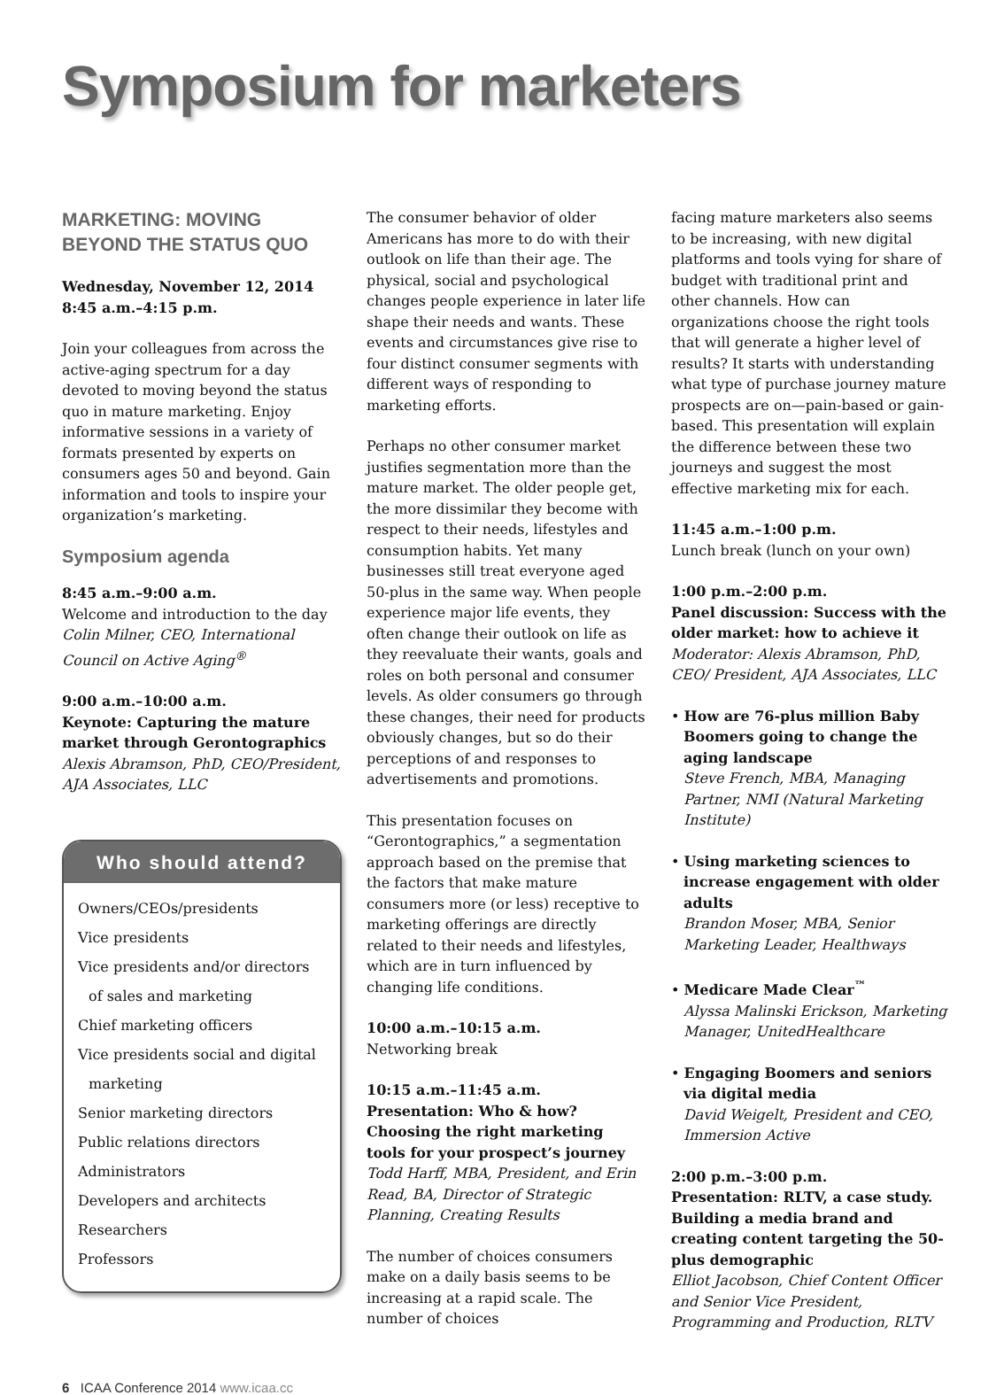Symposium for marketers
MARKETING: MOVING BEYOND THE STATUS QUO
Wednesday, November 12, 2014
8:45 a.m.–4:15 p.m.
Join your colleagues from across the active-aging spectrum for a day devoted to moving beyond the status quo in mature marketing. Enjoy informative sessions in a variety of formats presented by experts on consumers ages 50 and beyond. Gain information and tools to inspire your organization’s marketing.
Symposium agenda
8:45 a.m.–9:00 a.m.
Welcome and introduction to the day
Colin Milner, CEO, International Council on Active Aging<sup>®</sup>
9:00 a.m.–10:00 a.m.
Keynote: Capturing the mature market through Gerontographics
Alexis Abramson, PhD, CEO/President, AJA Associates, LLC
Who should attend?
Owners/CEOs/presidents
Vice presidents
Vice presidents and/or directors of sales and marketing
Chief marketing officers
Vice presidents social and digital marketing
Senior marketing directors
Public relations directors
Administrators
Developers and architects
Researchers
Professors
The consumer behavior of older Americans has more to do with their outlook on life than their age. The physical, social and psychological changes people experience in later life shape their needs and wants. These events and circumstances give rise to four distinct consumer segments with different ways of responding to marketing efforts.
Perhaps no other consumer market justifies segmentation more than the mature market. The older people get, the more dissimilar they become with respect to their needs, lifestyles and consumption habits. Yet many businesses still treat everyone aged 50-plus in the same way. When people experience major life events, they often change their outlook on life as they reevaluate their wants, goals and roles on both personal and consumer levels. As older consumers go through these changes, their need for products obviously changes, but so do their perceptions of and responses to advertisements and promotions.
This presentation focuses on “Gerontographics,” a segmentation approach based on the premise that the factors that make mature consumers more (or less) receptive to marketing offerings are directly related to their needs and lifestyles, which are in turn influenced by changing life conditions.
10:00 a.m.–10:15 a.m.
Networking break
10:15 a.m.–11:45 a.m.
Presentation: Who & how? Choosing the right marketing tools for your prospect’s journey
Todd Harff, MBA, President, and Erin Read, BA, Director of Strategic Planning, Creating Results
The number of choices consumers make on a daily basis seems to be increasing at a rapid scale. The number of choices
facing mature marketers also seems to be increasing, with new digital platforms and tools vying for share of budget with traditional print and other channels. How can organizations choose the right tools that will generate a higher level of results? It starts with understanding what type of purchase journey mature prospects are on—pain-based or gain-based. This presentation will explain the difference between these two journeys and suggest the most effective marketing mix for each.
11:45 a.m.–1:00 p.m.
Lunch break (lunch on your own)
1:00 p.m.–2:00 p.m.
Panel discussion: Success with the older market: how to achieve it
Moderator: Alexis Abramson, PhD, CEO/ President, AJA Associates, LLC
• How are 76-plus million Baby Boomers going to change the aging landscape
Steve French, MBA, Managing Partner, NMI (Natural Marketing Institute)
• Using marketing sciences to increase engagement with older adults
Brandon Moser, MBA, Senior Marketing Leader, Healthways
• Medicare Made Clear<sup>™</sup>
Alyssa Malinski Erickson, Marketing Manager, UnitedHealthcare
• Engaging Boomers and seniors via digital media
David Weigelt, President and CEO, Immersion Active
2:00 p.m.–3:00 p.m.
Presentation: RLTV, a case study. Building a media brand and creating content targeting the 50-plus demographic
Elliot Jacobson, Chief Content Officer and Senior Vice President, Programming and Production, RLTV
6 ICAA Conference 2014 www.icaa.cc